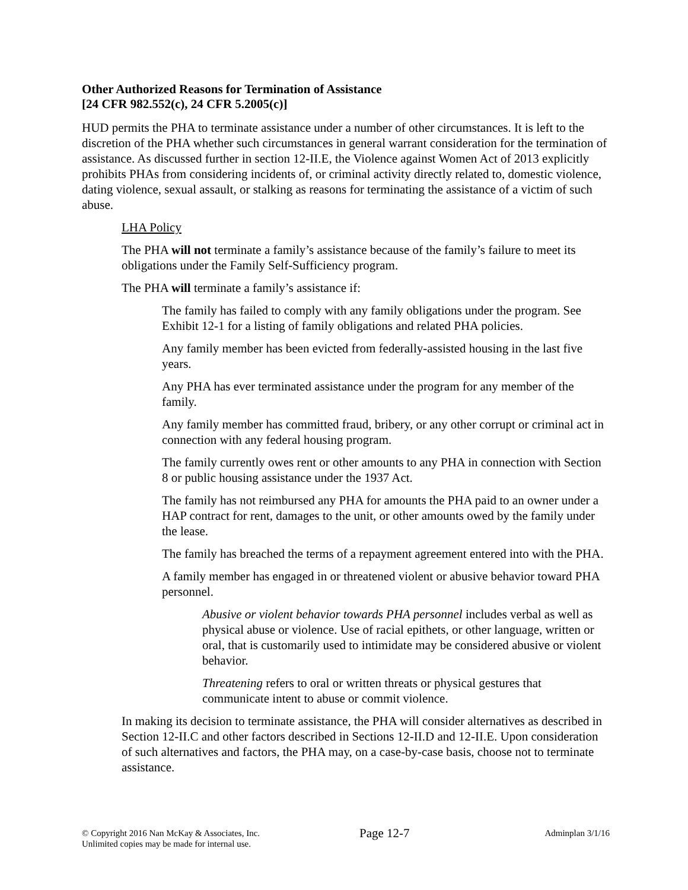Other Authorized Reasons for Termination of Assistance
[24 CFR 982.552(c), 24 CFR 5.2005(c)]
HUD permits the PHA to terminate assistance under a number of other circumstances. It is left to the discretion of the PHA whether such circumstances in general warrant consideration for the termination of assistance. As discussed further in section 12-II.E, the Violence against Women Act of 2013 explicitly prohibits PHAs from considering incidents of, or criminal activity directly related to, domestic violence, dating violence, sexual assault, or stalking as reasons for terminating the assistance of a victim of such abuse.
LHA Policy
The PHA will not terminate a family’s assistance because of the family’s failure to meet its obligations under the Family Self-Sufficiency program.
The PHA will terminate a family’s assistance if:
The family has failed to comply with any family obligations under the program. See Exhibit 12-1 for a listing of family obligations and related PHA policies.
Any family member has been evicted from federally-assisted housing in the last five years.
Any PHA has ever terminated assistance under the program for any member of the family.
Any family member has committed fraud, bribery, or any other corrupt or criminal act in connection with any federal housing program.
The family currently owes rent or other amounts to any PHA in connection with Section 8 or public housing assistance under the 1937 Act.
The family has not reimbursed any PHA for amounts the PHA paid to an owner under a HAP contract for rent, damages to the unit, or other amounts owed by the family under the lease.
The family has breached the terms of a repayment agreement entered into with the PHA.
A family member has engaged in or threatened violent or abusive behavior toward PHA personnel.
Abusive or violent behavior towards PHA personnel includes verbal as well as physical abuse or violence. Use of racial epithets, or other language, written or oral, that is customarily used to intimidate may be considered abusive or violent behavior.
Threatening refers to oral or written threats or physical gestures that communicate intent to abuse or commit violence.
In making its decision to terminate assistance, the PHA will consider alternatives as described in Section 12-II.C and other factors described in Sections 12-II.D and 12-II.E. Upon consideration of such alternatives and factors, the PHA may, on a case-by-case basis, choose not to terminate assistance.
© Copyright 2016 Nan McKay & Associates, Inc.
Unlimited copies may be made for internal use.
Page 12-7
Adminplan 3/1/16